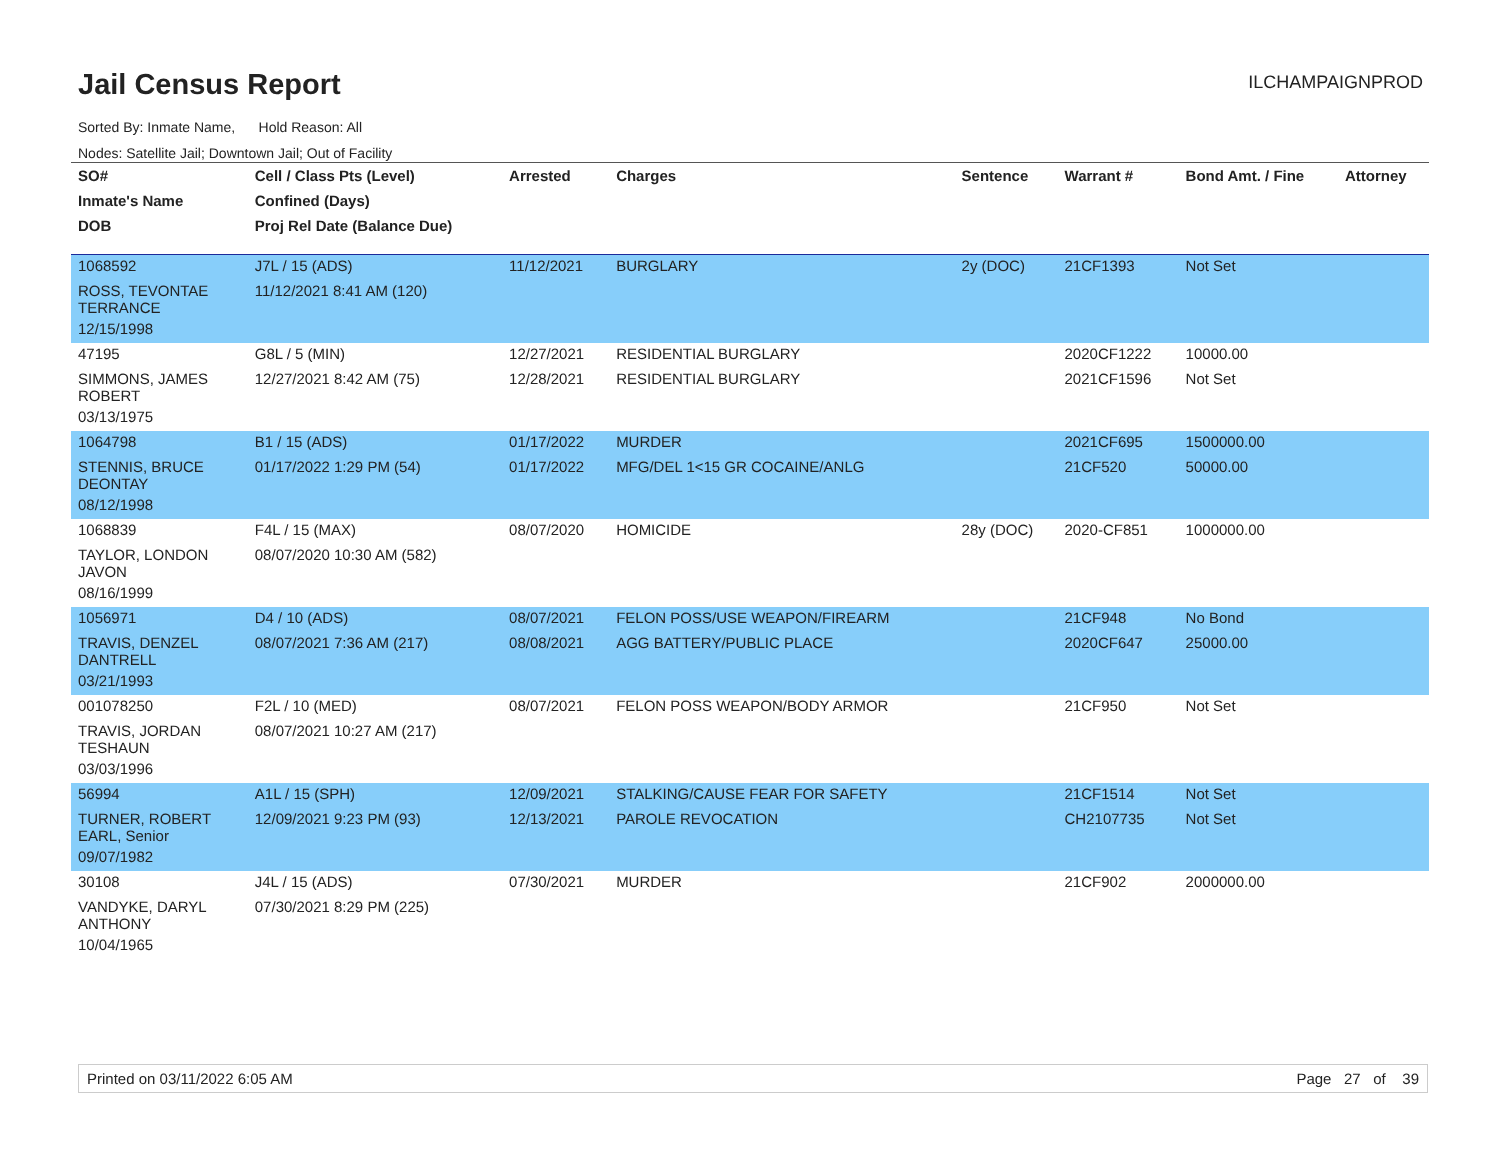Jail Census Report
ILCHAMPAIGNPROD
Sorted By: Inmate Name, Hold Reason: All
Nodes: Satellite Jail; Downtown Jail; Out of Facility
| SO# | Cell / Class Pts (Level) | Arrested | Charges | Sentence | Warrant # | Bond Amt. / Fine | Attorney |
| --- | --- | --- | --- | --- | --- | --- | --- |
| Inmate's Name | Confined (Days) | | | | | | |
| DOB | Proj Rel Date (Balance Due) | | | | | | |
| 1068592 | J7L / 15 (ADS) | 11/12/2021 | BURGLARY | 2y (DOC) | 21CF1393 | Not Set | |
| ROSS, TEVONTAE TERRANCE | 11/12/2021 8:41 AM (120) | | | | | | |
| 12/15/1998 | | | | | | | |
| 47195 | G8L / 5 (MIN) | 12/27/2021 | RESIDENTIAL BURGLARY | | 2020CF1222 | 10000.00 | |
| SIMMONS, JAMES ROBERT | 12/27/2021 8:42 AM (75) | 12/28/2021 | RESIDENTIAL BURGLARY | | 2021CF1596 | Not Set | |
| 03/13/1975 | | | | | | | |
| 1064798 | B1 / 15 (ADS) | 01/17/2022 | MURDER | | 2021CF695 | 1500000.00 | |
| STENNIS, BRUCE DEONTAY | 01/17/2022 1:29 PM (54) | 01/17/2022 | MFG/DEL 1<15 GR COCAINE/ANLG | | 21CF520 | 50000.00 | |
| 08/12/1998 | | | | | | | |
| 1068839 | F4L / 15 (MAX) | 08/07/2020 | HOMICIDE | 28y (DOC) | 2020-CF851 | 1000000.00 | |
| TAYLOR, LONDON JAVON | 08/07/2020 10:30 AM (582) | | | | | | |
| 08/16/1999 | | | | | | | |
| 1056971 | D4 / 10 (ADS) | 08/07/2021 | FELON POSS/USE WEAPON/FIREARM | | 21CF948 | No Bond | |
| TRAVIS, DENZEL DANTRELL | 08/07/2021 7:36 AM (217) | 08/08/2021 | AGG BATTERY/PUBLIC PLACE | | 2020CF647 | 25000.00 | |
| 03/21/1993 | | | | | | | |
| 001078250 | F2L / 10 (MED) | 08/07/2021 | FELON POSS WEAPON/BODY ARMOR | | 21CF950 | Not Set | |
| TRAVIS, JORDAN TESHAUN | 08/07/2021 10:27 AM (217) | | | | | | |
| 03/03/1996 | | | | | | | |
| 56994 | A1L / 15 (SPH) | 12/09/2021 | STALKING/CAUSE FEAR FOR SAFETY | | 21CF1514 | Not Set | |
| TURNER, ROBERT EARL, Senior | 12/09/2021 9:23 PM (93) | 12/13/2021 | PAROLE REVOCATION | | CH2107735 | Not Set | |
| 09/07/1982 | | | | | | | |
| 30108 | J4L / 15 (ADS) | 07/30/2021 | MURDER | | 21CF902 | 2000000.00 | |
| VANDYKE, DARYL ANTHONY | 07/30/2021 8:29 PM (225) | | | | | | |
| 10/04/1965 | | | | | | | |
Printed on 03/11/2022 6:05 AM Page 27 of 39